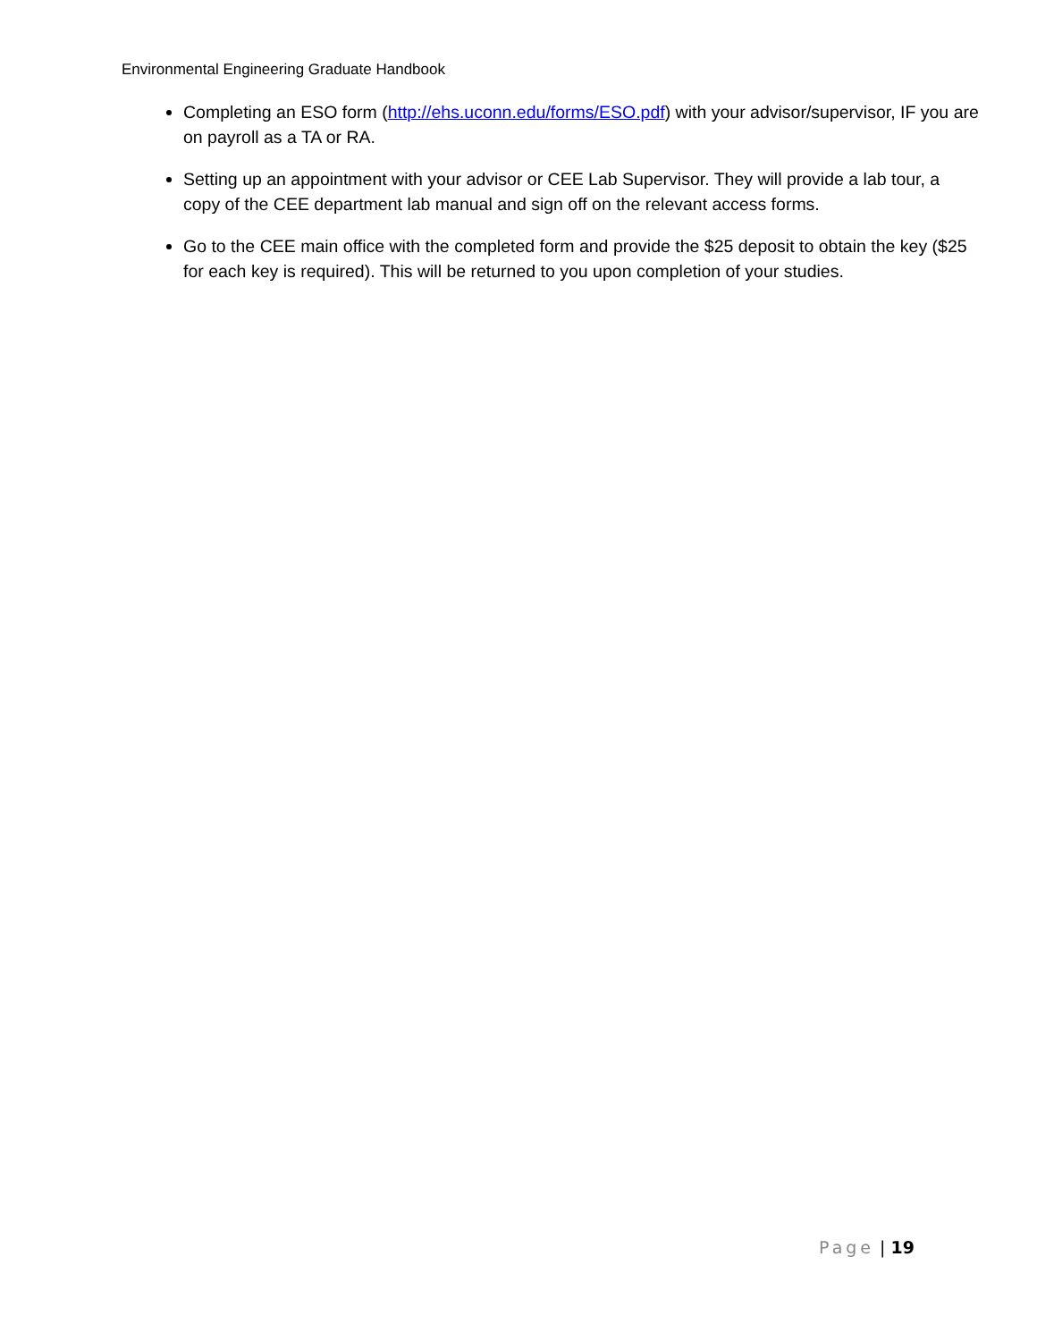Environmental Engineering Graduate Handbook
Completing an ESO form (http://ehs.uconn.edu/forms/ESO.pdf) with your advisor/supervisor, IF you are on payroll as a TA or RA.
Setting up an appointment with your advisor or CEE Lab Supervisor. They will provide a lab tour, a copy of the CEE department lab manual and sign off on the relevant access forms.
Go to the CEE main office with the completed form and provide the $25 deposit to obtain the key ($25 for each key is required). This will be returned to you upon completion of your studies.
Page | 19